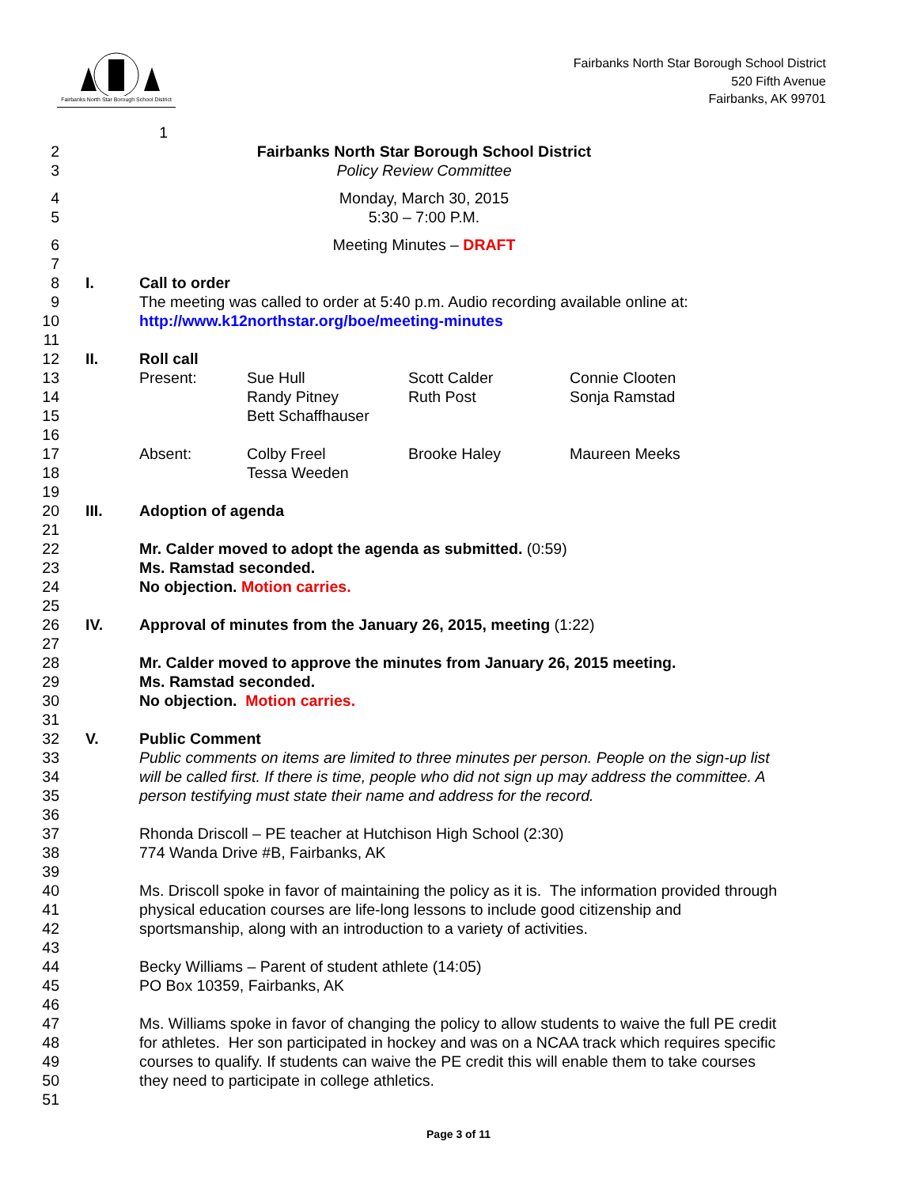Fairbanks North Star Borough School District
Fairbanks North Star Borough School District
520 Fifth Avenue
Fairbanks, AK 99701
1
2 Fairbanks North Star Borough School District
3 Policy Review Committee
4 Monday, March 30, 2015
5 5:30 – 7:00 P.M.
6 Meeting Minutes – DRAFT
7
8 I. Call to order
9 The meeting was called to order at 5:40 p.m. Audio recording available online at:
10 http://www.k12northstar.org/boe/meeting-minutes
11
12 II. Roll call
13 Present: Sue Hull Scott Calder Connie Clooten
14 Randy Pitney Ruth Post Sonja Ramstad
15 Bett Schaffhauser
16
17 Absent: Colby Freel Brooke Haley Maureen Meeks
18 Tessa Weeden
19
20 III. Adoption of agenda
21
22 Mr. Calder moved to adopt the agenda as submitted. (0:59)
23 Ms. Ramstad seconded.
24 No objection. Motion carries.
25
26 IV. Approval of minutes from the January 26, 2015, meeting (1:22)
27
28 Mr. Calder moved to approve the minutes from January 26, 2015 meeting.
29 Ms. Ramstad seconded.
30 No objection. Motion carries.
31
32 V. Public Comment
33 Public comments on items are limited to three minutes per person. People on the sign-up list
34 will be called first. If there is time, people who did not sign up may address the committee. A
35 person testifying must state their name and address for the record.
36
37 Rhonda Driscoll – PE teacher at Hutchison High School (2:30)
38 774 Wanda Drive #B, Fairbanks, AK
39
40 Ms. Driscoll spoke in favor of maintaining the policy as it is. The information provided through
41 physical education courses are life-long lessons to include good citizenship and
42 sportsmanship, along with an introduction to a variety of activities.
43
44 Becky Williams – Parent of student athlete (14:05)
45 PO Box 10359, Fairbanks, AK
46
47 Ms. Williams spoke in favor of changing the policy to allow students to waive the full PE credit
48 for athletes. Her son participated in hockey and was on a NCAA track which requires specific
49 courses to qualify. If students can waive the PE credit this will enable them to take courses
50 they need to participate in college athletics.
51
Page 3 of 11